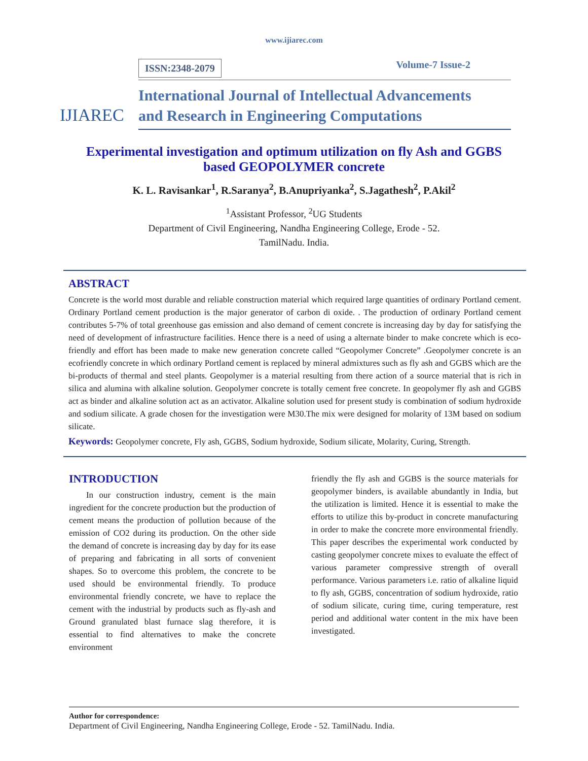www.ijiarec.com
IJIAREC
ISSN:2348-2079 Volume-7 Issue-2
International Journal of Intellectual Advancements
and Research in Engineering Computations
Experimental investigation and optimum utilization on fly Ash and GGBS based GEOPOLYMER concrete
K. L. Ravisankar<sup>1</sup>, R.Saranya<sup>2</sup>, B.Anupriyanka<sup>2</sup>, S.Jagathesh<sup>2</sup>, P.Akil<sup>2</sup>
<sup>1</sup> Assistant Professor, <sup>2</sup>UG Students
Department of Civil Engineering, Nandha Engineering College, Erode - 52.
TamilNadu. India.
ABSTRACT
Concrete is the world most durable and reliable construction material which required large quantities of ordinary Portland cement. Ordinary Portland cement production is the major generator of carbon di oxide. . The production of ordinary Portland cement contributes 5-7% of total greenhouse gas emission and also demand of cement concrete is increasing day by day for satisfying the need of development of infrastructure facilities. Hence there is a need of using a alternate binder to make concrete which is eco- friendly and effort has been made to make new generation concrete called “Geopolymer Concrete” .Geopolymer concrete is an ecofriendly concrete in which ordinary Portland cement is replaced by mineral admixtures such as fly ash and GGBS which are the bi-products of thermal and steel plants. Geopolymer is a material resulting from there action of a source material that is rich in silica and alumina with alkaline solution. Geopolymer concrete is totally cement free concrete. In geopolymer fly ash and GGBS act as binder and alkaline solution act as an activator. Alkaline solution used for present study is combination of sodium hydroxide and sodium silicate. A grade chosen for the investigation were M30.The mix were designed for molarity of 13M based on sodium silicate.
Keywords: Geopolymer concrete, Fly ash, GGBS, Sodium hydroxide, Sodium silicate, Molarity, Curing, Strength.
INTRODUCTION
In our construction industry, cement is the main ingredient for the concrete production but the production of cement means the production of pollution because of the emission of CO2 during its production. On the other side the demand of concrete is increasing day by day for its ease of preparing and fabricating in all sorts of convenient shapes. So to overcome this problem, the concrete to be used should be environmental friendly. To produce environmental friendly concrete, we have to replace the cement with the industrial by products such as fly-ash and Ground granulated blast furnace slag therefore, it is essential to find alternatives to make the concrete environment
friendly the fly ash and GGBS is the source materials for geopolymer binders, is available abundantly in India, but the utilization is limited. Hence it is essential to make the efforts to utilize this by-product in concrete manufacturing in order to make the concrete more environmental friendly. This paper describes the experimental work conducted by casting geopolymer concrete mixes to evaluate the effect of various parameter compressive strength of overall performance. Various parameters i.e. ratio of alkaline liquid to fly ash, GGBS, concentration of sodium hydroxide, ratio of sodium silicate, curing time, curing temperature, rest period and additional water content in the mix have been investigated.
Author for correspondence:
Department of Civil Engineering, Nandha Engineering College, Erode - 52. TamilNadu. India.